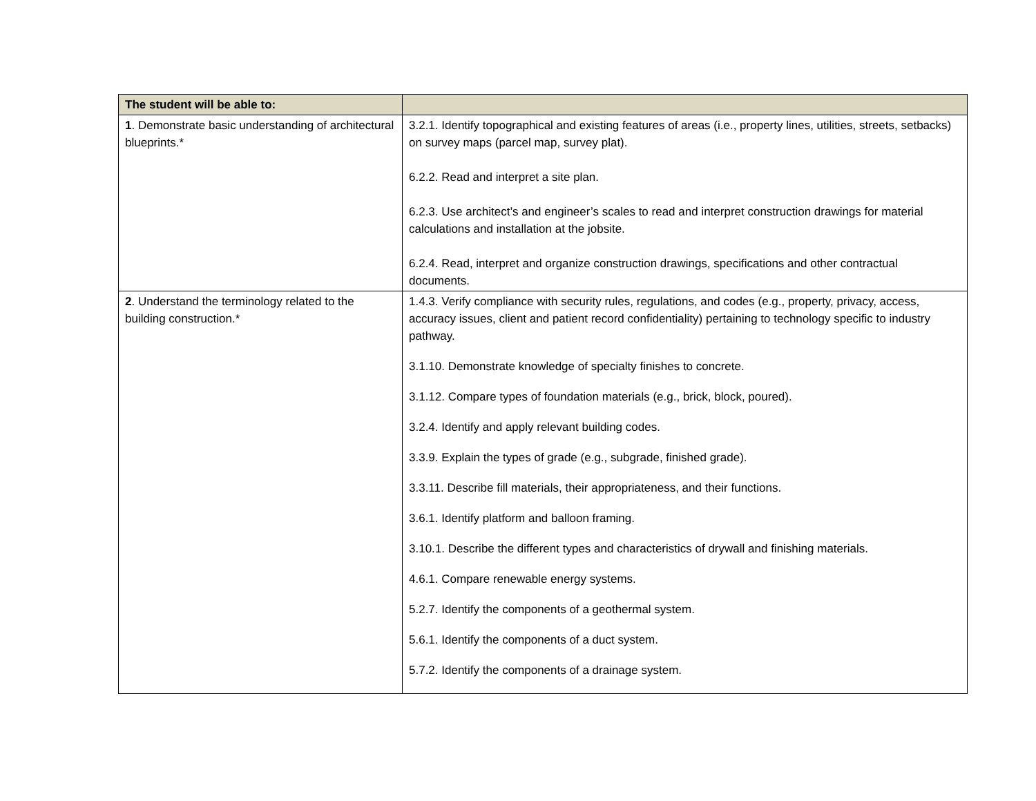| The student will be able to: | |
| --- | --- |
| 1 . Demonstrate basic understanding of architectural blueprints.* | 3.2.1. Identify topographical and existing features of areas (i.e., property lines, utilities, streets, setbacks) on survey maps (parcel map, survey plat). 6.2.2. Read and interpret a site plan. 6.2.3. Use architect’s and engineer’s scales to read and interpret construction drawings for material calculations and installation at the jobsite. 6.2.4. Read, interpret and organize construction drawings, specifications and other contractual documents. |
| 2 . Understand the terminology related to the building construction.* | 1.4.3. Verify compliance with security rules, regulations, and codes (e.g., property, privacy, access, accuracy issues, client and patient record confidentiality) pertaining to technology specific to industry pathway. 3.1.10. Demonstrate knowledge of specialty finishes to concrete. 3.1.12. Compare types of foundation materials (e.g., brick, block, poured). 3.2.4. Identify and apply relevant building codes. 3.3.9. Explain the types of grade (e.g., subgrade, finished grade). 3.3.11. Describe fill materials, their appropriateness, and their functions. 3.6.1. Identify platform and balloon framing. 3.10.1. Describe the different types and characteristics of drywall and finishing materials. 4.6.1. Compare renewable energy systems. 5.2.7. Identify the components of a geothermal system. 5.6.1. Identify the components of a duct system. 5.7.2. Identify the components of a drainage system. |